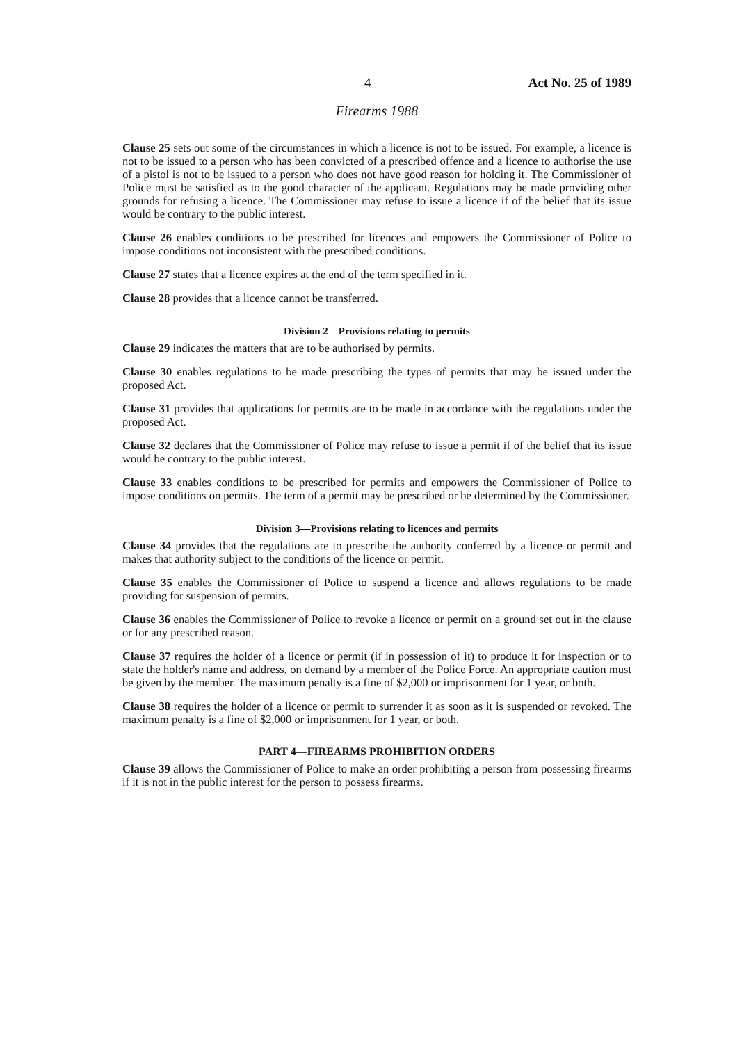4 Act No. 25 of 1989
Firearms 1988
Clause 25 sets out some of the circumstances in which a licence is not to be issued. For example, a licence is not to be issued to a person who has been convicted of a prescribed offence and a licence to authorise the use of a pistol is not to be issued to a person who does not have good reason for holding it. The Commissioner of Police must be satisfied as to the good character of the applicant. Regulations may be made providing other grounds for refusing a licence. The Commissioner may refuse to issue a licence if of the belief that its issue would be contrary to the public interest.
Clause 26 enables conditions to be prescribed for licences and empowers the Commissioner of Police to impose conditions not inconsistent with the prescribed conditions.
Clause 27 states that a licence expires at the end of the term specified in it.
Clause 28 provides that a licence cannot be transferred.
Division 2—Provisions relating to permits
Clause 29 indicates the matters that are to be authorised by permits.
Clause 30 enables regulations to be made prescribing the types of permits that may be issued under the proposed Act.
Clause 31 provides that applications for permits are to be made in accordance with the regulations under the proposed Act.
Clause 32 declares that the Commissioner of Police may refuse to issue a permit if of the belief that its issue would be contrary to the public interest.
Clause 33 enables conditions to be prescribed for permits and empowers the Commissioner of Police to impose conditions on permits. The term of a permit may be prescribed or be determined by the Commissioner.
Division 3—Provisions relating to licences and permits
Clause 34 provides that the regulations are to prescribe the authority conferred by a licence or permit and makes that authority subject to the conditions of the licence or permit.
Clause 35 enables the Commissioner of Police to suspend a licence and allows regulations to be made providing for suspension of permits.
Clause 36 enables the Commissioner of Police to revoke a licence or permit on a ground set out in the clause or for any prescribed reason.
Clause 37 requires the holder of a licence or permit (if in possession of it) to produce it for inspection or to state the holder's name and address, on demand by a member of the Police Force. An appropriate caution must be given by the member. The maximum penalty is a fine of $2,000 or imprisonment for 1 year, or both.
Clause 38 requires the holder of a licence or permit to surrender it as soon as it is suspended or revoked. The maximum penalty is a fine of $2,000 or imprisonment for 1 year, or both.
PART 4—FIREARMS PROHIBITION ORDERS
Clause 39 allows the Commissioner of Police to make an order prohibiting a person from possessing firearms if it is not in the public interest for the person to possess firearms.